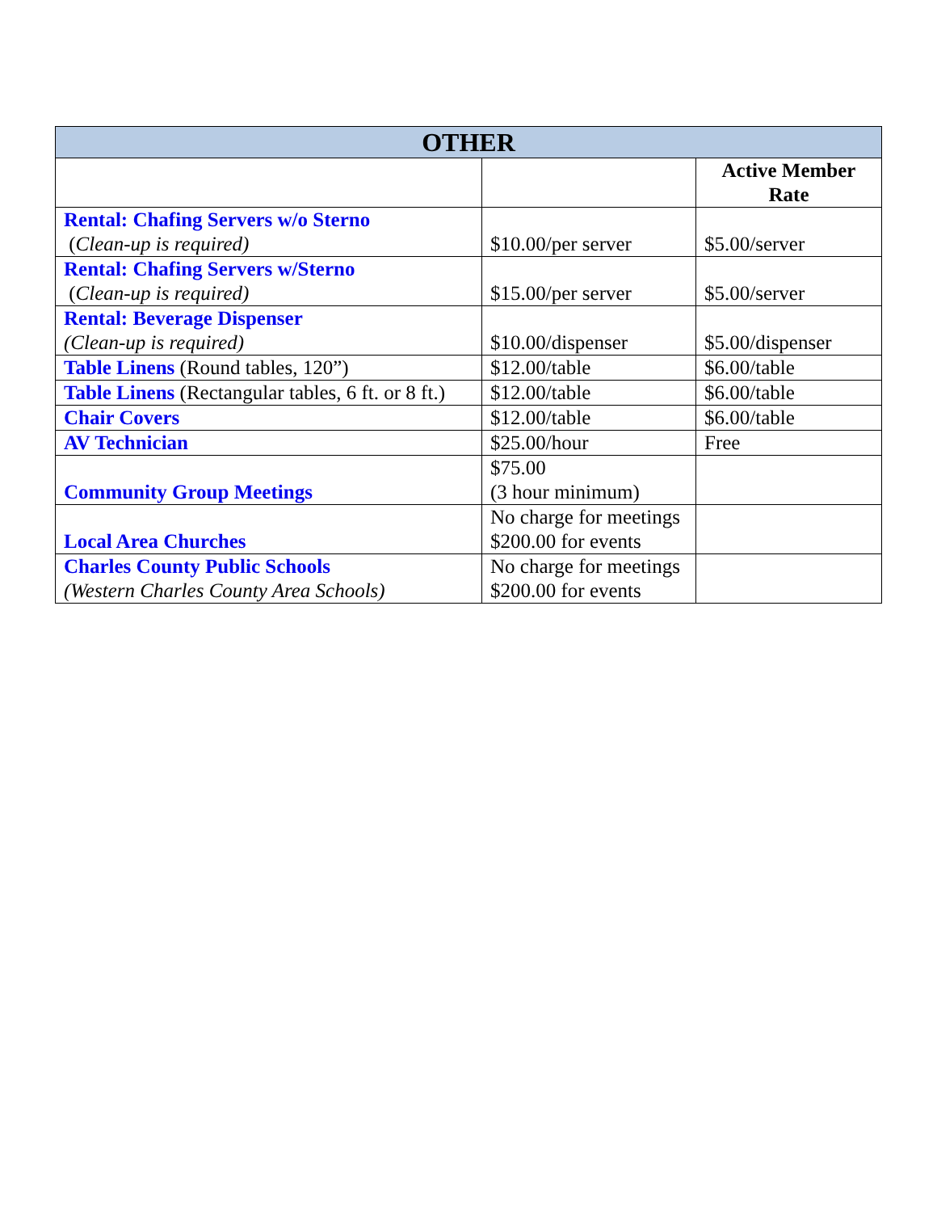| OTHER | | |
| --- | --- | --- |
| | | Active Member Rate |
| Rental: Chafing Servers w/o Sterno ( Clean-up is required) | $10.00/per server | $5.00/server |
| Rental: Chafing Servers w/Sterno ( Clean-up is required) | $15.00/per server | $5.00/server |
| Rental: Beverage Dispenser (Clean-up is required) | $10.00/dispenser | $5.00/dispenser |
| Table Linens (Round tables, 120”) | $12.00/table | $6.00/table |
| Table Linens (Rectangular tables, 6 ft. or 8 ft.) | $12.00/table | $6.00/table |
| Chair Covers | $12.00/table | $6.00/table |
| AV Technician | $25.00/hour | Free |
| Community Group Meetings | $75.00 (3 hour minimum) | |
| Local Area Churches | No charge for meetings $200.00 for events | |
| Charles County Public Schools (Western Charles County Area Schools) | No charge for meetings $200.00 for events | |